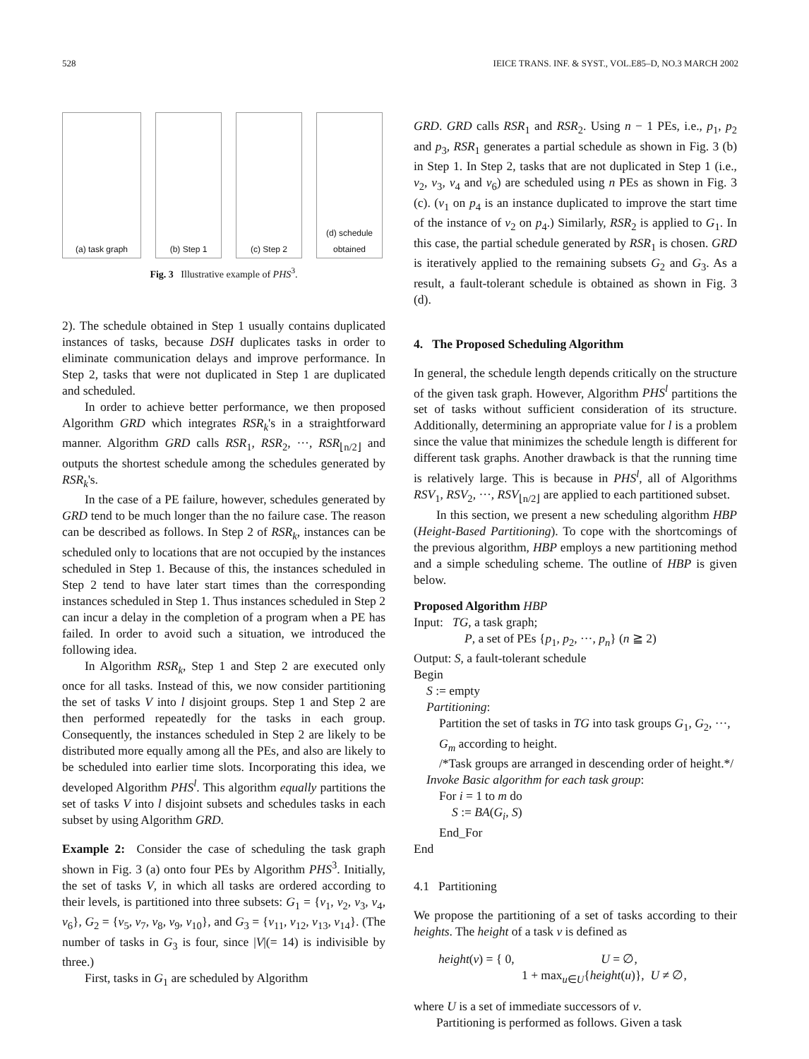528 IEICE TRANS. INF. & SYST., VOL.E85–D, NO.3 MARCH 2002
(a) task graph
(b) Step 1
(c) Step 2
(d) schedule obtained
Fig. 3 Illustrative example of PHS<sup>3</sup>.
2). The schedule obtained in Step 1 usually contains duplicated instances of tasks, because DSH duplicates tasks in order to eliminate communication delays and improve performance. In Step 2, tasks that were not duplicated in Step 1 are duplicated and scheduled.
In order to achieve better performance, we then proposed Algorithm GRD which integrates RSR<sub>k</sub>'s in a straightforward manner. Algorithm GRD calls RSR<sub>1</sub>, RSR<sub>2</sub>, ···, RSR<sub>⌊n/2⌋</sub> and outputs the shortest schedule among the schedules generated by RSR<sub>k</sub>'s.
In the case of a PE failure, however, schedules generated by GRD tend to be much longer than the no failure case. The reason can be described as follows. In Step 2 of RSR<sub>k</sub>, instances can be scheduled only to locations that are not occupied by the instances scheduled in Step 1. Because of this, the instances scheduled in Step 2 tend to have later start times than the corresponding instances scheduled in Step 1. Thus instances scheduled in Step 2 can incur a delay in the completion of a program when a PE has failed. In order to avoid such a situation, we introduced the following idea.
In Algorithm RSR<sub>k</sub>, Step 1 and Step 2 are executed only once for all tasks. Instead of this, we now consider partitioning the set of tasks V into l disjoint groups. Step 1 and Step 2 are then performed repeatedly for the tasks in each group. Consequently, the instances scheduled in Step 2 are likely to be distributed more equally among all the PEs, and also are likely to be scheduled into earlier time slots. Incorporating this idea, we developed Algorithm PHS<sup>l</sup>. This algorithm equally partitions the set of tasks V into l disjoint subsets and schedules tasks in each subset by using Algorithm GRD.
Example 2: Consider the case of scheduling the task graph shown in Fig. 3 (a) onto four PEs by Algorithm PHS<sup>3</sup>. Initially, the set of tasks V, in which all tasks are ordered according to their levels, is partitioned into three subsets: G<sub>1</sub> = {v<sub>1</sub>, v<sub>2</sub>, v<sub>3</sub>, v<sub>4</sub>, v<sub>6</sub>}, G<sub>2</sub> = {v<sub>5</sub>, v<sub>7</sub>, v<sub>8</sub>, v<sub>9</sub>, v<sub>10</sub>}, and G<sub>3</sub> = {v<sub>11</sub>, v<sub>12</sub>, v<sub>13</sub>, v<sub>14</sub>}. (The number of tasks in G<sub>3</sub> is four, since |V|(= 14) is indivisible by three.)
First, tasks in G<sub>1</sub> are scheduled by Algorithm
GRD. GRD calls RSR<sub>1</sub> and RSR<sub>2</sub>. Using n − 1 PEs, i.e., p<sub>1</sub>, p<sub>2</sub> and p<sub>3</sub>, RSR<sub>1</sub> generates a partial schedule as shown in Fig. 3 (b) in Step 1. In Step 2, tasks that are not duplicated in Step 1 (i.e., v<sub>2</sub>, v<sub>3</sub>, v<sub>4</sub> and v<sub>6</sub>) are scheduled using n PEs as shown in Fig. 3 (c). (v<sub>1</sub> on p<sub>4</sub> is an instance duplicated to improve the start time of the instance of v<sub>2</sub> on p<sub>4</sub>.) Similarly, RSR<sub>2</sub> is applied to G<sub>1</sub>. In this case, the partial schedule generated by RSR<sub>1</sub> is chosen. GRD is iteratively applied to the remaining subsets G<sub>2</sub> and G<sub>3</sub>. As a result, a fault-tolerant schedule is obtained as shown in Fig. 3 (d).
4. The Proposed Scheduling Algorithm
In general, the schedule length depends critically on the structure of the given task graph. However, Algorithm PHS<sup>l</sup> partitions the set of tasks without sufficient consideration of its structure. Additionally, determining an appropriate value for l is a problem since the value that minimizes the schedule length is different for different task graphs. Another drawback is that the running time is relatively large. This is because in PHS<sup>l</sup>, all of Algorithms RSV<sub>1</sub>, RSV<sub>2</sub>, ···, RSV<sub>⌊n/2⌋</sub> are applied to each partitioned subset.
In this section, we present a new scheduling algorithm HBP (Height-Based Partitioning). To cope with the shortcomings of the previous algorithm, HBP employs a new partitioning method and a simple scheduling scheme. The outline of HBP is given below.
Proposed Algorithm HBP
Input: TG, a task graph;
P, a set of PEs {p<sub>1</sub>, p<sub>2</sub>, ···, p<sub>n</sub>} (n ≧ 2)
Output: S, a fault-tolerant schedule
Begin
S := empty
Partitioning:
Partition the set of tasks in TG into task groups G<sub>1</sub>, G<sub>2</sub>, ···, G<sub>m</sub> according to height.
/*Task groups are arranged in descending order of height.*/
Invoke Basic algorithm for each task group:
For i = 1 to m do
S := BA(G<sub>i</sub>, S)
End_For
End
4.1 Partitioning
We propose the partitioning of a set of tasks according to their heights. The height of a task v is defined as
height(v) = { 0, U = ∅,
1 + max<sub>u∈U</sub>{height(u)}, U ≠ ∅,
where U is a set of immediate successors of v.
Partitioning is performed as follows. Given a task